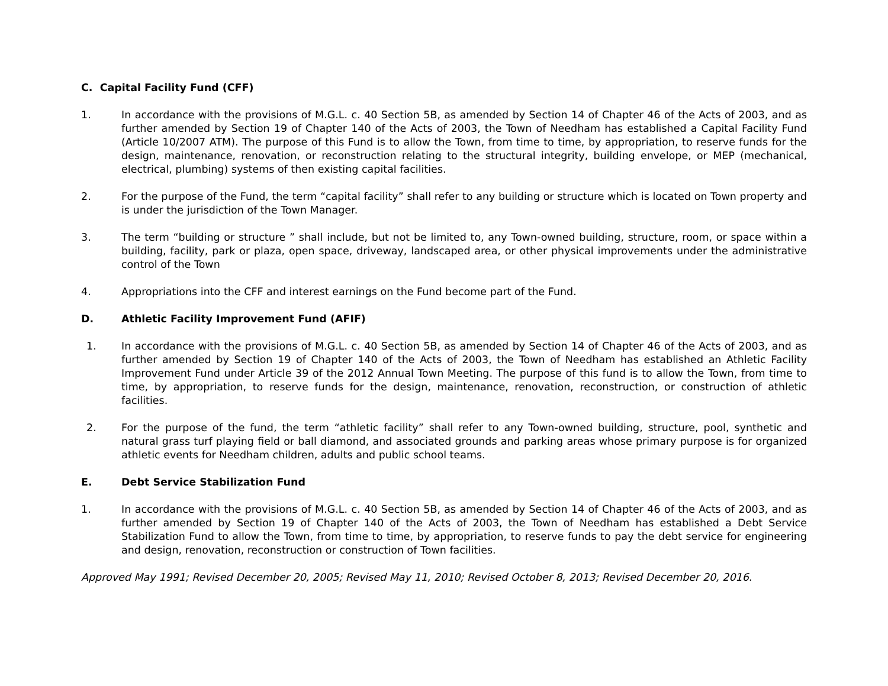C. Capital Facility Fund (CFF)
1. In accordance with the provisions of M.G.L. c. 40 Section 5B, as amended by Section 14 of Chapter 46 of the Acts of 2003, and as further amended by Section 19 of Chapter 140 of the Acts of 2003, the Town of Needham has established a Capital Facility Fund (Article 10/2007 ATM). The purpose of this Fund is to allow the Town, from time to time, by appropriation, to reserve funds for the design, maintenance, renovation, or reconstruction relating to the structural integrity, building envelope, or MEP (mechanical, electrical, plumbing) systems of then existing capital facilities.
2. For the purpose of the Fund, the term “capital facility” shall refer to any building or structure which is located on Town property and is under the jurisdiction of the Town Manager.
3. The term “building or structure ” shall include, but not be limited to, any Town-owned building, structure, room, or space within a building, facility, park or plaza, open space, driveway, landscaped area, or other physical improvements under the administrative control of the Town
4. Appropriations into the CFF and interest earnings on the Fund become part of the Fund.
D. Athletic Facility Improvement Fund (AFIF)
1. In accordance with the provisions of M.G.L. c. 40 Section 5B, as amended by Section 14 of Chapter 46 of the Acts of 2003, and as further amended by Section 19 of Chapter 140 of the Acts of 2003, the Town of Needham has established an Athletic Facility Improvement Fund under Article 39 of the 2012 Annual Town Meeting. The purpose of this fund is to allow the Town, from time to time, by appropriation, to reserve funds for the design, maintenance, renovation, reconstruction, or construction of athletic facilities.
2. For the purpose of the fund, the term “athletic facility” shall refer to any Town-owned building, structure, pool, synthetic and natural grass turf playing field or ball diamond, and associated grounds and parking areas whose primary purpose is for organized athletic events for Needham children, adults and public school teams.
E. Debt Service Stabilization Fund
1. In accordance with the provisions of M.G.L. c. 40 Section 5B, as amended by Section 14 of Chapter 46 of the Acts of 2003, and as further amended by Section 19 of Chapter 140 of the Acts of 2003, the Town of Needham has established a Debt Service Stabilization Fund to allow the Town, from time to time, by appropriation, to reserve funds to pay the debt service for engineering and design, renovation, reconstruction or construction of Town facilities.
Approved May 1991; Revised December 20, 2005; Revised May 11, 2010; Revised October 8, 2013; Revised December 20, 2016.